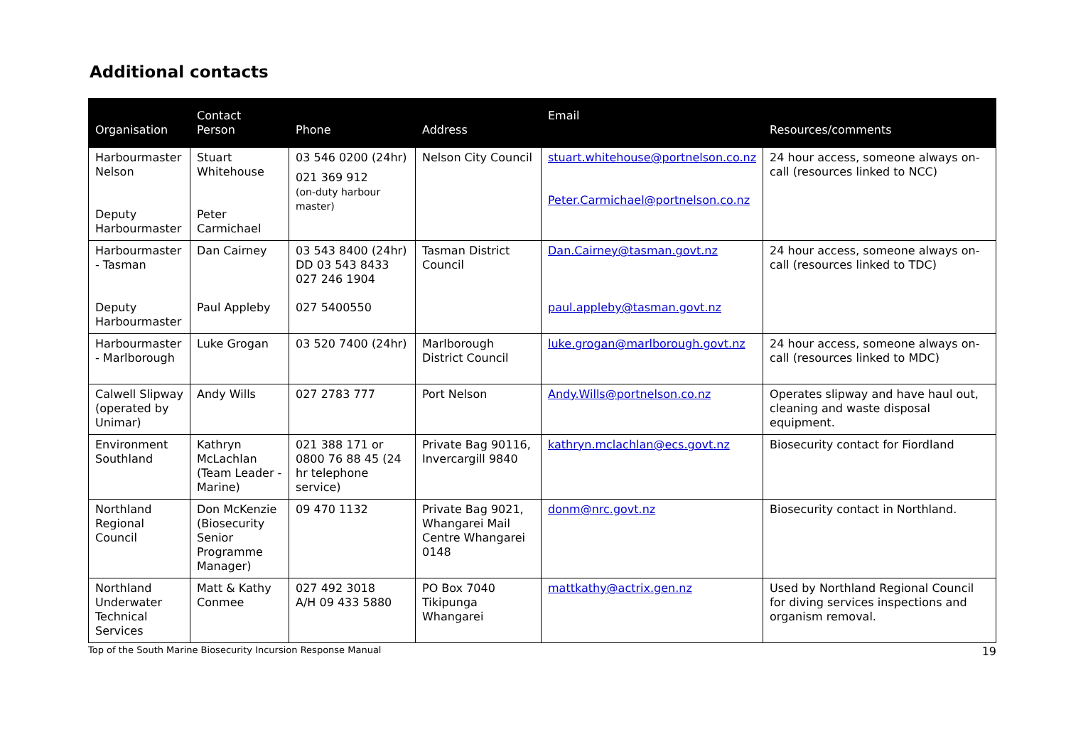Additional contacts
| Organisation | Contact Person | Phone | Address | Email | Resources/comments |
| --- | --- | --- | --- | --- | --- |
| Harbourmaster Nelson Deputy Harbourmaster | Stuart Whitehouse Peter Carmichael | 03 546 0200 (24hr) 021 369 912 (on-duty harbour master) | Nelson City Council | stuart.whitehouse@portnelson.co.nz Peter.Carmichael@portnelson.co.nz | 24 hour access, someone always on-call (resources linked to NCC) |
| Harbourmaster - Tasman Deputy Harbourmaster | Dan Cairney Paul Appleby | 03 543 8400 (24hr) DD 03 543 8433 027 246 1904 027 5400550 | Tasman District Council | Dan.Cairney@tasman.govt.nz paul.appleby@tasman.govt.nz | 24 hour access, someone always on-call (resources linked to TDC) |
| Harbourmaster - Marlborough | Luke Grogan | 03 520 7400 (24hr) | Marlborough District Council | luke.grogan@marlborough.govt.nz | 24 hour access, someone always on-call (resources linked to MDC) |
| Calwell Slipway (operated by Unimar) | Andy Wills | 027 2783 777 | Port Nelson | Andy.Wills@portnelson.co.nz | Operates slipway and have haul out, cleaning and waste disposal equipment. |
| Environment Southland | Kathryn McLachlan (Team Leader - Marine) | 021 388 171 or 0800 76 88 45 (24 hr telephone service) | Private Bag 90116, Invercargill 9840 | kathryn.mclachlan@ecs.govt.nz | Biosecurity contact for Fiordland |
| Northland Regional Council | Don McKenzie (Biosecurity Senior Programme Manager) | 09 470 1132 | Private Bag 9021, Whangarei Mail Centre Whangarei 0148 | donm@nrc.govt.nz | Biosecurity contact in Northland. |
| Northland Underwater Technical Services | Matt & Kathy Conmee | 027 492 3018 A/H 09 433 5880 | PO Box 7040 Tikipunga Whangarei | mattkathy@actrix.gen.nz | Used by Northland Regional Council for diving services inspections and organism removal. |
Top of the South Marine Biosecurity Incursion Response Manual 19